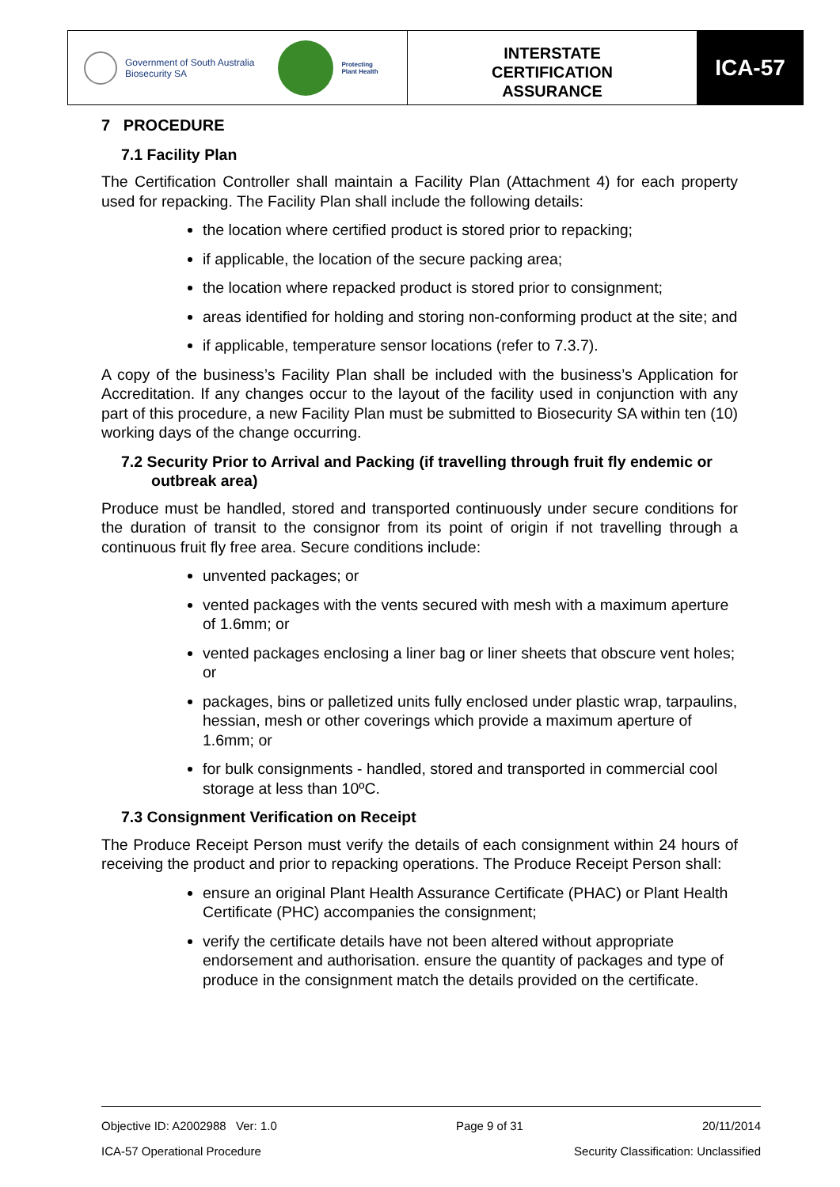Government of South Australia
Biosecurity SA
Protecting
Plant Health
INTERSTATE
CERTIFICATION
ASSURANCE
ICA-57
7 PROCEDURE
7.1 Facility Plan
The Certification Controller shall maintain a Facility Plan (Attachment 4) for each property used for repacking. The Facility Plan shall include the following details:
the location where certified product is stored prior to repacking;
if applicable, the location of the secure packing area;
the location where repacked product is stored prior to consignment;
areas identified for holding and storing non-conforming product at the site; and
if applicable, temperature sensor locations (refer to 7.3.7).
A copy of the business’s Facility Plan shall be included with the business’s Application for Accreditation. If any changes occur to the layout of the facility used in conjunction with any part of this procedure, a new Facility Plan must be submitted to Biosecurity SA within ten (10) working days of the change occurring.
7.2 Security Prior to Arrival and Packing (if travelling through fruit fly endemic or outbreak area)
Produce must be handled, stored and transported continuously under secure conditions for the duration of transit to the consignor from its point of origin if not travelling through a continuous fruit fly free area. Secure conditions include:
unvented packages; or
vented packages with the vents secured with mesh with a maximum aperture of 1.6mm; or
vented packages enclosing a liner bag or liner sheets that obscure vent holes; or
packages, bins or palletized units fully enclosed under plastic wrap, tarpaulins, hessian, mesh or other coverings which provide a maximum aperture of 1.6mm; or
for bulk consignments - handled, stored and transported in commercial cool storage at less than 10ºC.
7.3 Consignment Verification on Receipt
The Produce Receipt Person must verify the details of each consignment within 24 hours of receiving the product and prior to repacking operations. The Produce Receipt Person shall:
ensure an original Plant Health Assurance Certificate (PHAC) or Plant Health Certificate (PHC) accompanies the consignment;
verify the certificate details have not been altered without appropriate endorsement and authorisation. ensure the quantity of packages and type of produce in the consignment match the details provided on the certificate.
Objective ID: A2002988 Ver: 1.0 Page 9 of 31 20/11/2014
ICA-57 Operational Procedure Security Classification: Unclassified